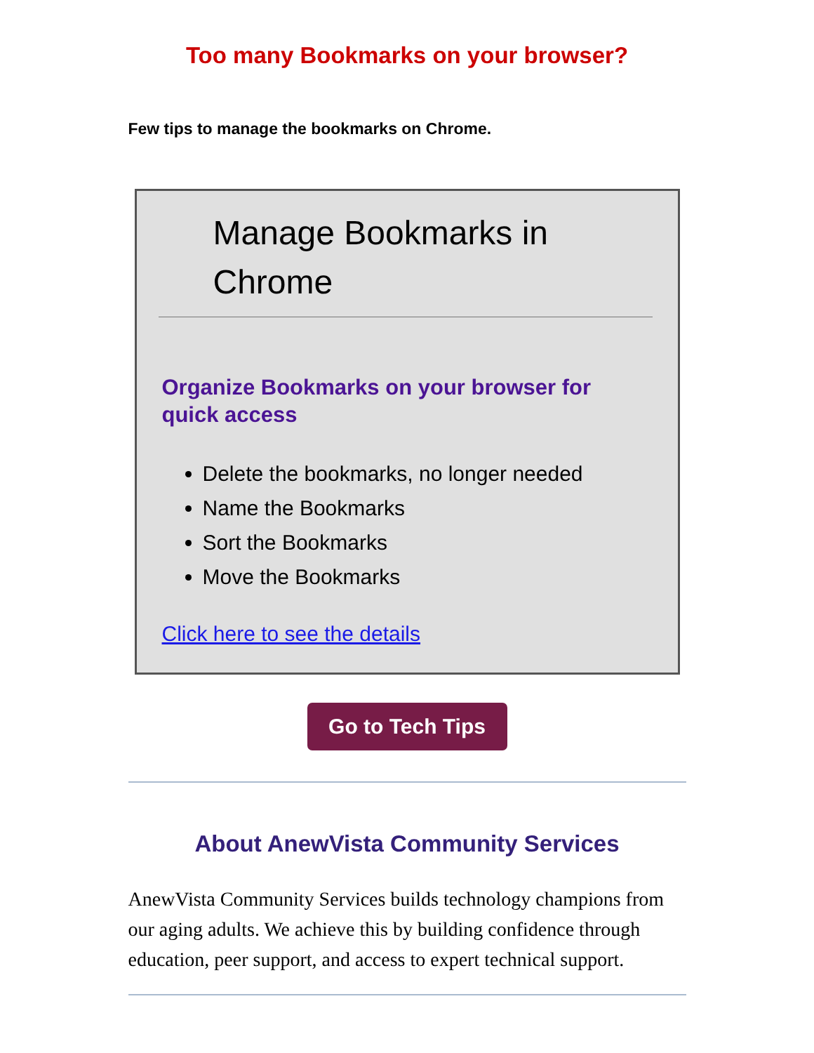Too many Bookmarks on your browser?
Few tips to manage the bookmarks on Chrome.
Manage Bookmarks in Chrome
Organize Bookmarks on your browser for quick access
Delete the bookmarks, no longer needed
Name the Bookmarks
Sort the Bookmarks
Move the Bookmarks
Click here to see the details
Go to Tech Tips
About AnewVista Community Services
AnewVista Community Services builds technology champions from our aging adults. We achieve this by building confidence through education, peer support, and access to expert technical support.